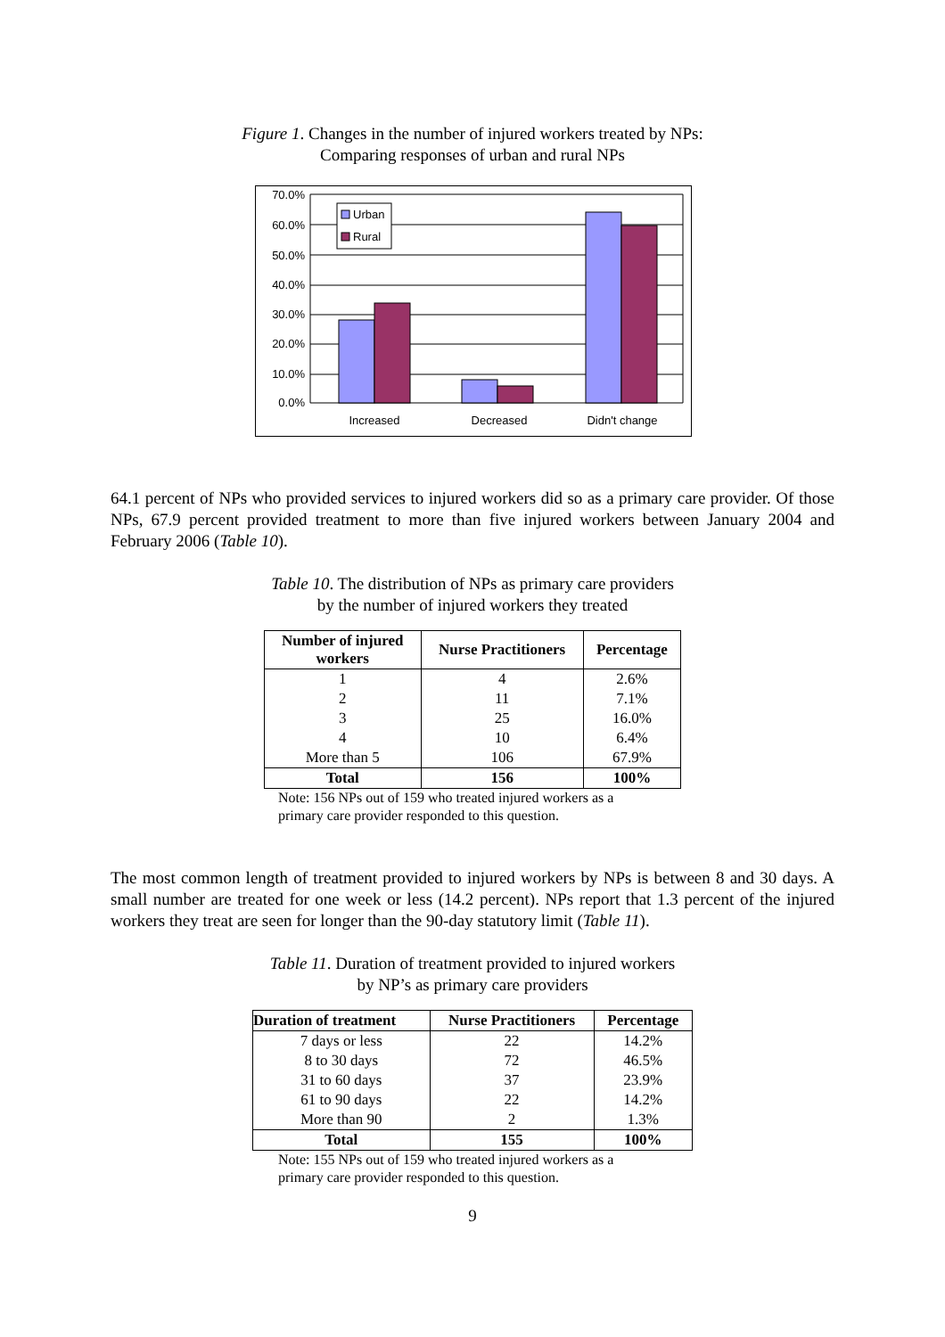Figure 1. Changes in the number of injured workers treated by NPs:
Comparing responses of urban and rural NPs
70.0%
60.0%
50.0%
40.0%
30.0%
20.0%
10.0%
0.0%
Urban
Rural
Increased
Decreased
Didn't change
64.1 percent of NPs who provided services to injured workers did so as a primary care provider. Of those NPs, 67.9 percent provided treatment to more than five injured workers between January 2004 and February 2006 (Table 10).
Table 10. The distribution of NPs as primary care providers
by the number of injured workers they treated
| Number of injured workers | Nurse Practitioners | Percentage |
| --- | --- | --- |
| 1 | 4 | 2.6% |
| 2 | 11 | 7.1% |
| 3 | 25 | 16.0% |
| 4 | 10 | 6.4% |
| More than 5 | 106 | 67.9% |
| Total | 156 | 100% |
Note: 156 NPs out of 159 who treated injured workers as a
primary care provider responded to this question.
The most common length of treatment provided to injured workers by NPs is between 8 and 30 days. A small number are treated for one week or less (14.2 percent). NPs report that 1.3 percent of the injured workers they treat are seen for longer than the 90-day statutory limit (Table 11).
Table 11. Duration of treatment provided to injured workers
by NP’s as primary care providers
| Duration of treatment | Nurse Practitioners | Percentage |
| --- | --- | --- |
| 7 days or less | 22 | 14.2% |
| 8 to 30 days | 72 | 46.5% |
| 31 to 60 days | 37 | 23.9% |
| 61 to 90 days | 22 | 14.2% |
| More than 90 | 2 | 1.3% |
| Total | 155 | 100% |
Note: 155 NPs out of 159 who treated injured workers as a
primary care provider responded to this question.
9